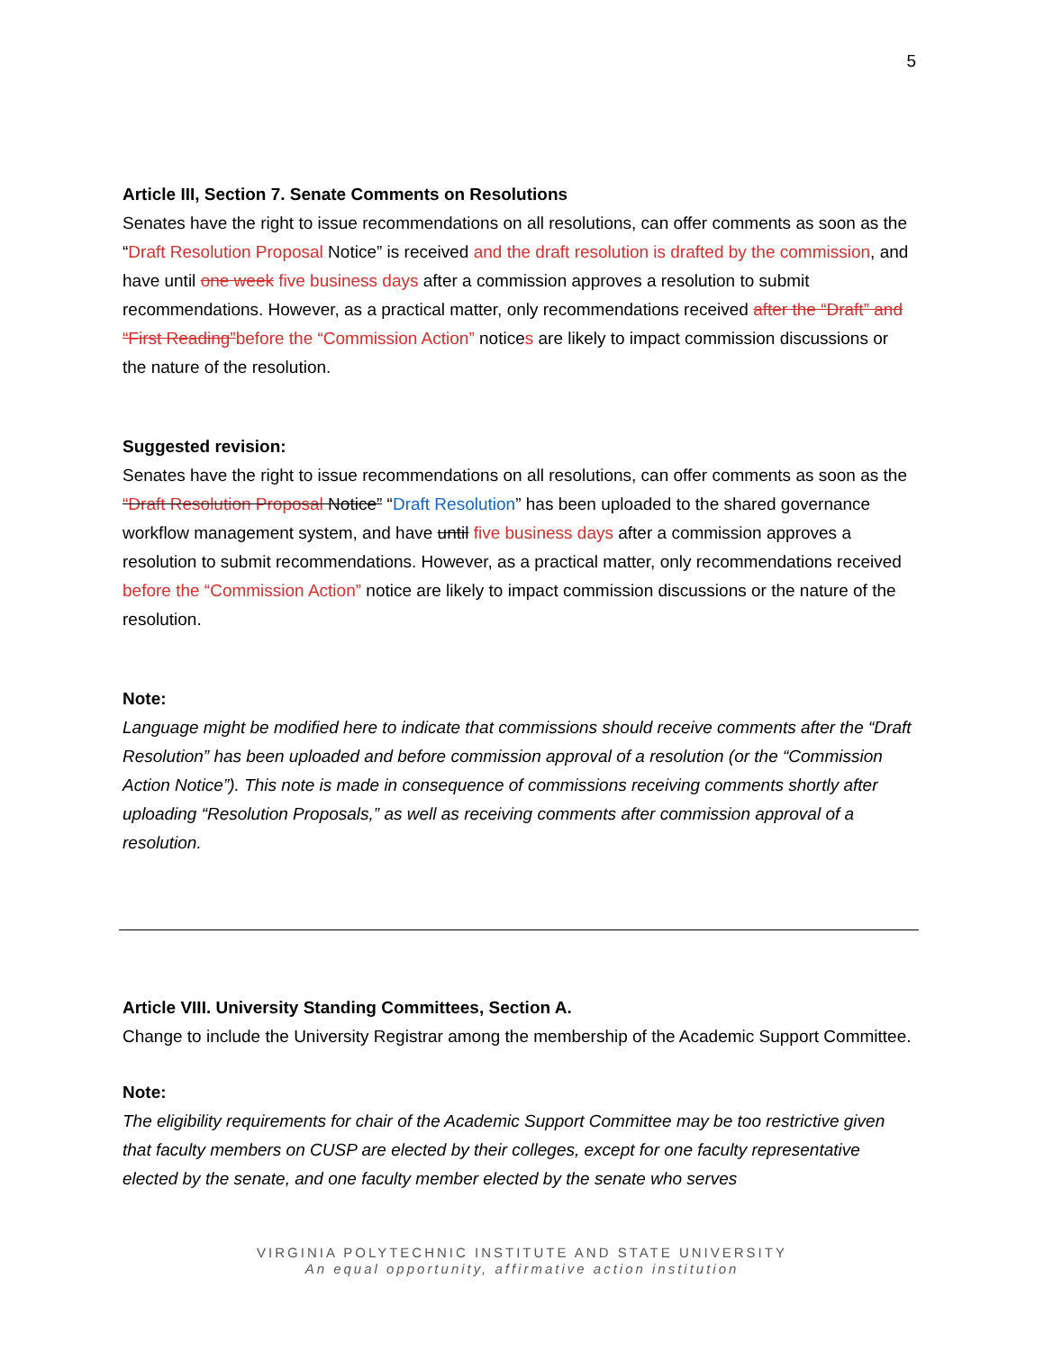5
Article III, Section 7. Senate Comments on Resolutions
Senates have the right to issue recommendations on all resolutions, can offer comments as soon as the “Draft Resolution Proposal Notice” is received and the draft resolution is drafted by the commission, and have until one week five business days after a commission approves a resolution to submit recommendations. However, as a practical matter, only recommendations received after the “Draft” and “First Reading”before the “Commission Action” notices are likely to impact commission discussions or the nature of the resolution.
Suggested revision:
Senates have the right to issue recommendations on all resolutions, can offer comments as soon as the “Draft Resolution Proposal Notice” “Draft Resolution” has been uploaded to the shared governance workflow management system, and have until five business days after a commission approves a resolution to submit recommendations. However, as a practical matter, only recommendations received before the “Commission Action” notice are likely to impact commission discussions or the nature of the resolution.
Note:
Language might be modified here to indicate that commissions should receive comments after the “Draft Resolution” has been uploaded and before commission approval of a resolution (or the “Commission Action Notice”). This note is made in consequence of commissions receiving comments shortly after uploading “Resolution Proposals,” as well as receiving comments after commission approval of a resolution.
Article VIII. University Standing Committees, Section A.
Change to include the University Registrar among the membership of the Academic Support Committee.
Note:
The eligibility requirements for chair of the Academic Support Committee may be too restrictive given that faculty members on CUSP are elected by their colleges, except for one faculty representative elected by the senate, and one faculty member elected by the senate who serves
VIRGINIA POLYTECHNIC INSTITUTE AND STATE UNIVERSITY
An equal opportunity, affirmative action institution